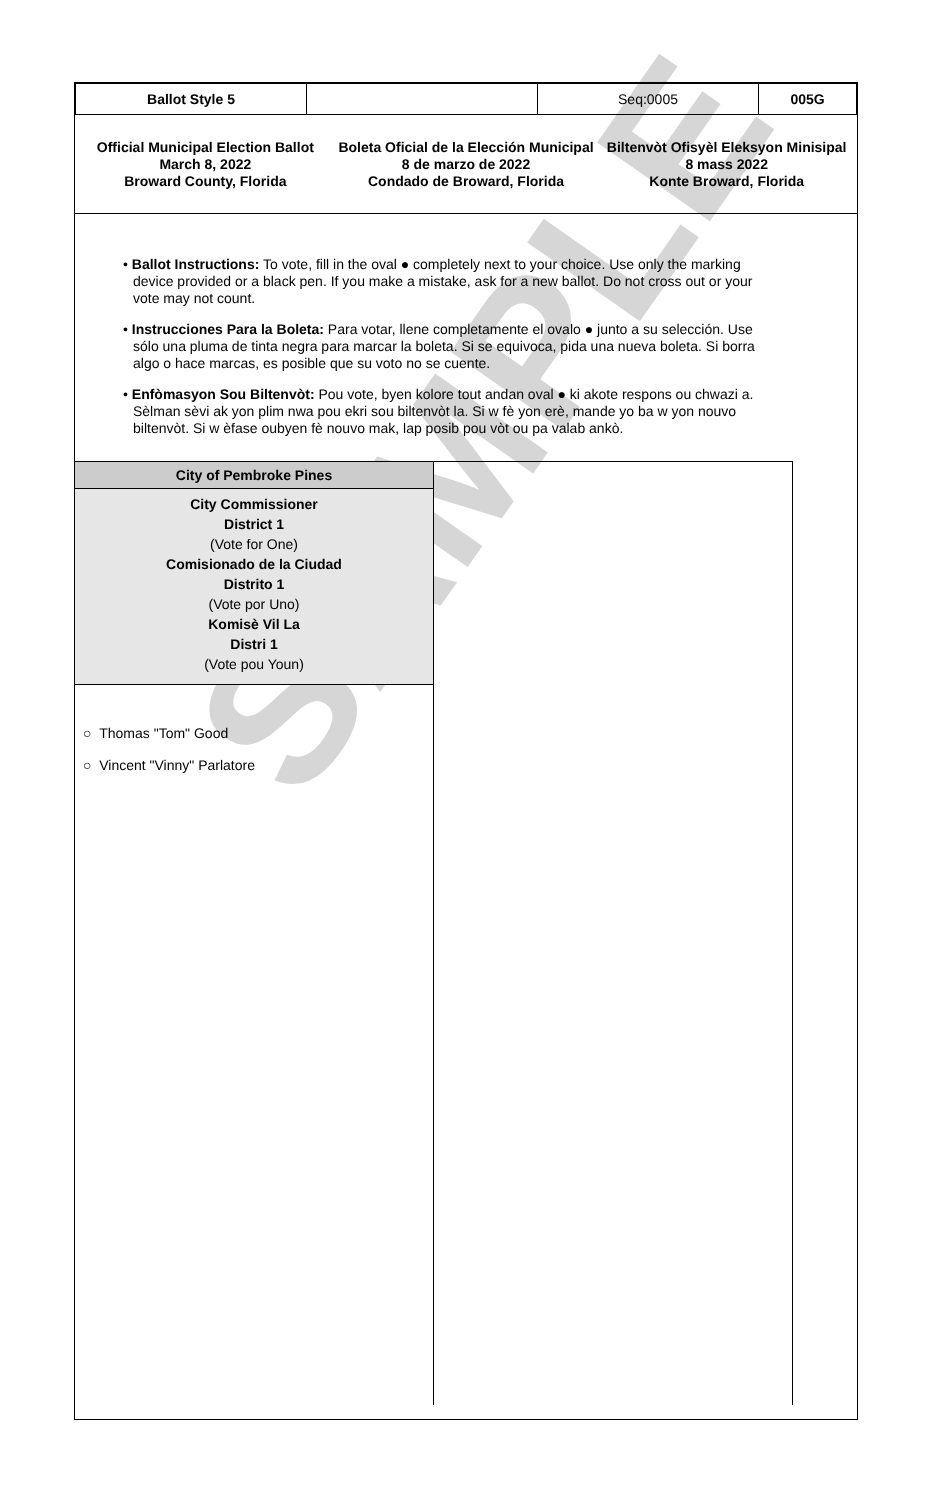SAMPLE
| Ballot Style 5 | | Seq:0005 | 005G |
Official Municipal Election Ballot
March 8, 2022
Broward County, Florida
Boleta Oficial de la Elección Municipal
8 de marzo de 2022
Condado de Broward, Florida
Biltenvòt Ofisyèl Eleksyon Minisipal
8 mass 2022
Konte Broward, Florida
• Ballot Instructions: To vote, fill in the oval ● completely next to your choice. Use only the marking device provided or a black pen. If you make a mistake, ask for a new ballot. Do not cross out or your vote may not count.
• Instrucciones Para la Boleta: Para votar, llene completamente el ovalo ● junto a su selección. Use sólo una pluma de tinta negra para marcar la boleta. Si se equivoca, pida una nueva boleta. Si borra algo o hace marcas, es posible que su voto no se cuente.
• Enfòmasyon Sou Biltenvòt: Pou vote, byen kolore tout andan oval ● ki akote respons ou chwazi a. Sèlman sèvi ak yon plim nwa pou ekri sou biltenvòt la. Si w fè yon erè, mande yo ba w yon nouvo biltenvòt. Si w èfase oubyen fè nouvo mak, lap posib pou vòt ou pa valab ankò.
City of Pembroke Pines
City Commissioner
District 1
(Vote for One)
Comisionado de la Ciudad
Distrito 1
(Vote por Uno)
Komisè Vil La
Distri 1
(Vote pou Youn)
○ Thomas "Tom" Good
○ Vincent "Vinny" Parlatore